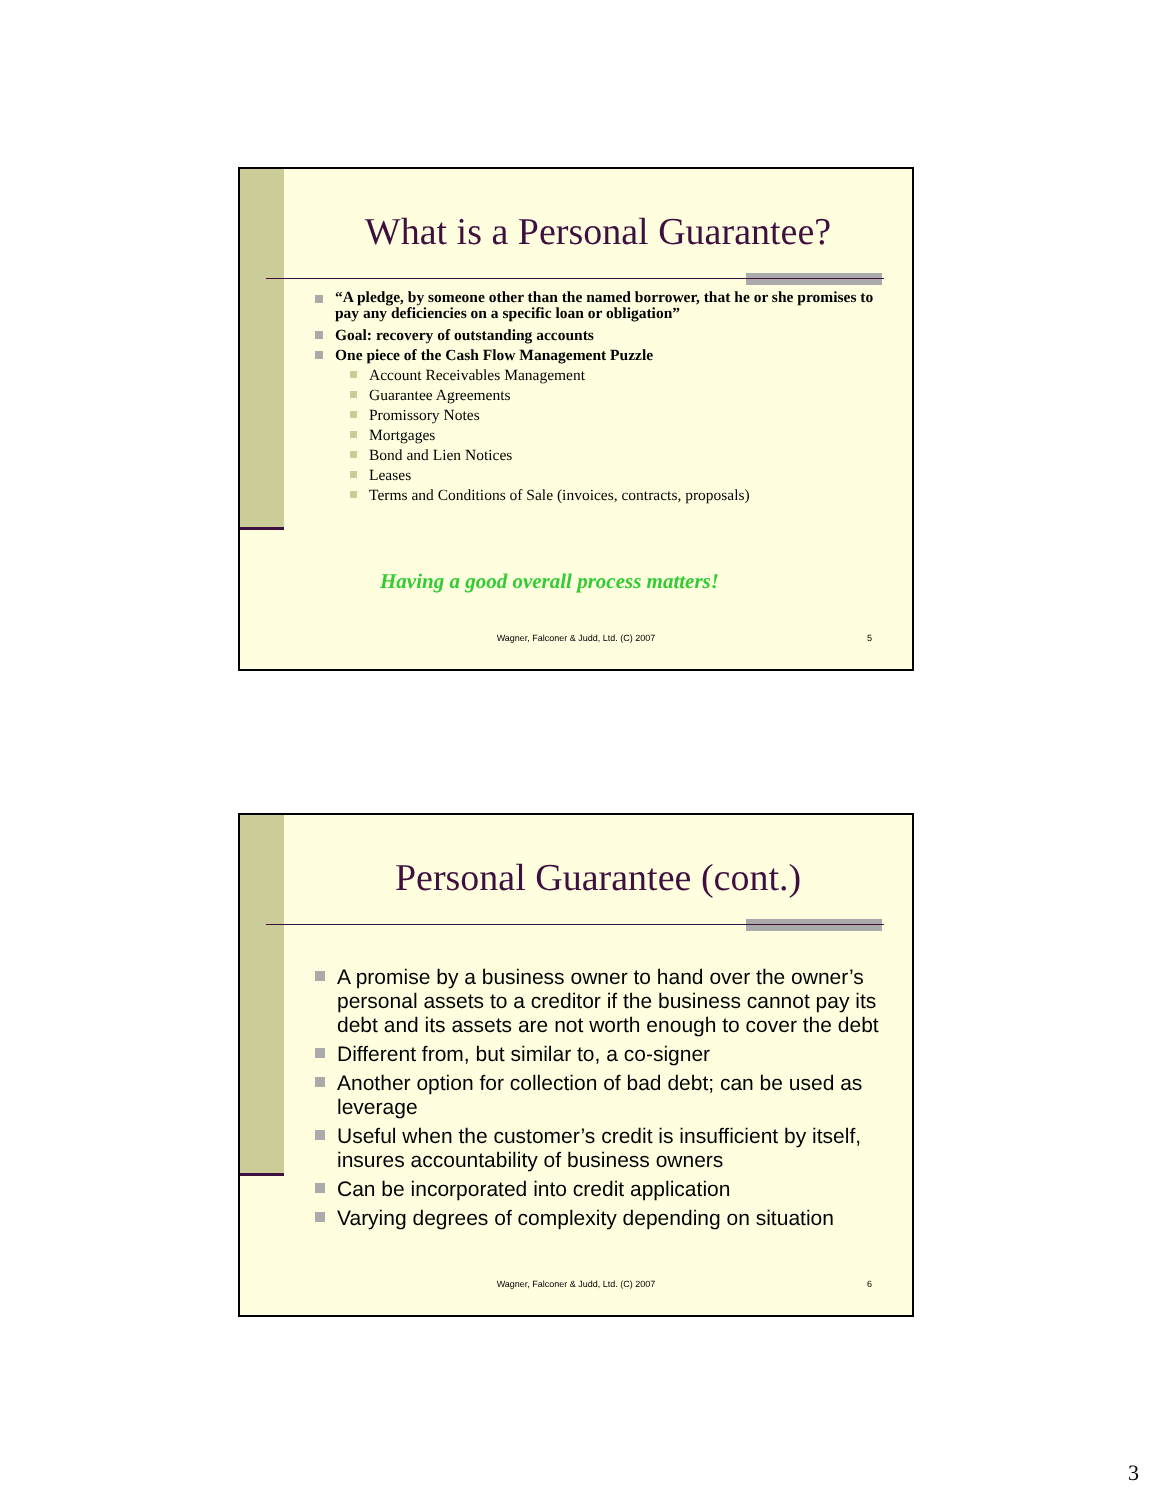What is a Personal Guarantee?
“A pledge, by someone other than the named borrower, that he or she promises to pay any deficiencies on a specific loan or obligation”
Goal: recovery of outstanding accounts
One piece of the Cash Flow Management Puzzle
Account Receivables Management
Guarantee Agreements
Promissory Notes
Mortgages
Bond and Lien Notices
Leases
Terms and Conditions of Sale (invoices, contracts, proposals)
Having a good overall process matters!
Wagner, Falconer & Judd, Ltd. (C) 2007
5
Personal Guarantee (cont.)
A promise by a business owner to hand over the owner’s personal assets to a creditor if the business cannot pay its debt and its assets are not worth enough to cover the debt
Different from, but similar to, a co-signer
Another option for collection of bad debt; can be used as leverage
Useful when the customer’s credit is insufficient by itself, insures accountability of business owners
Can be incorporated into credit application
Varying degrees of complexity depending on situation
Wagner, Falconer & Judd, Ltd. (C) 2007
6
3